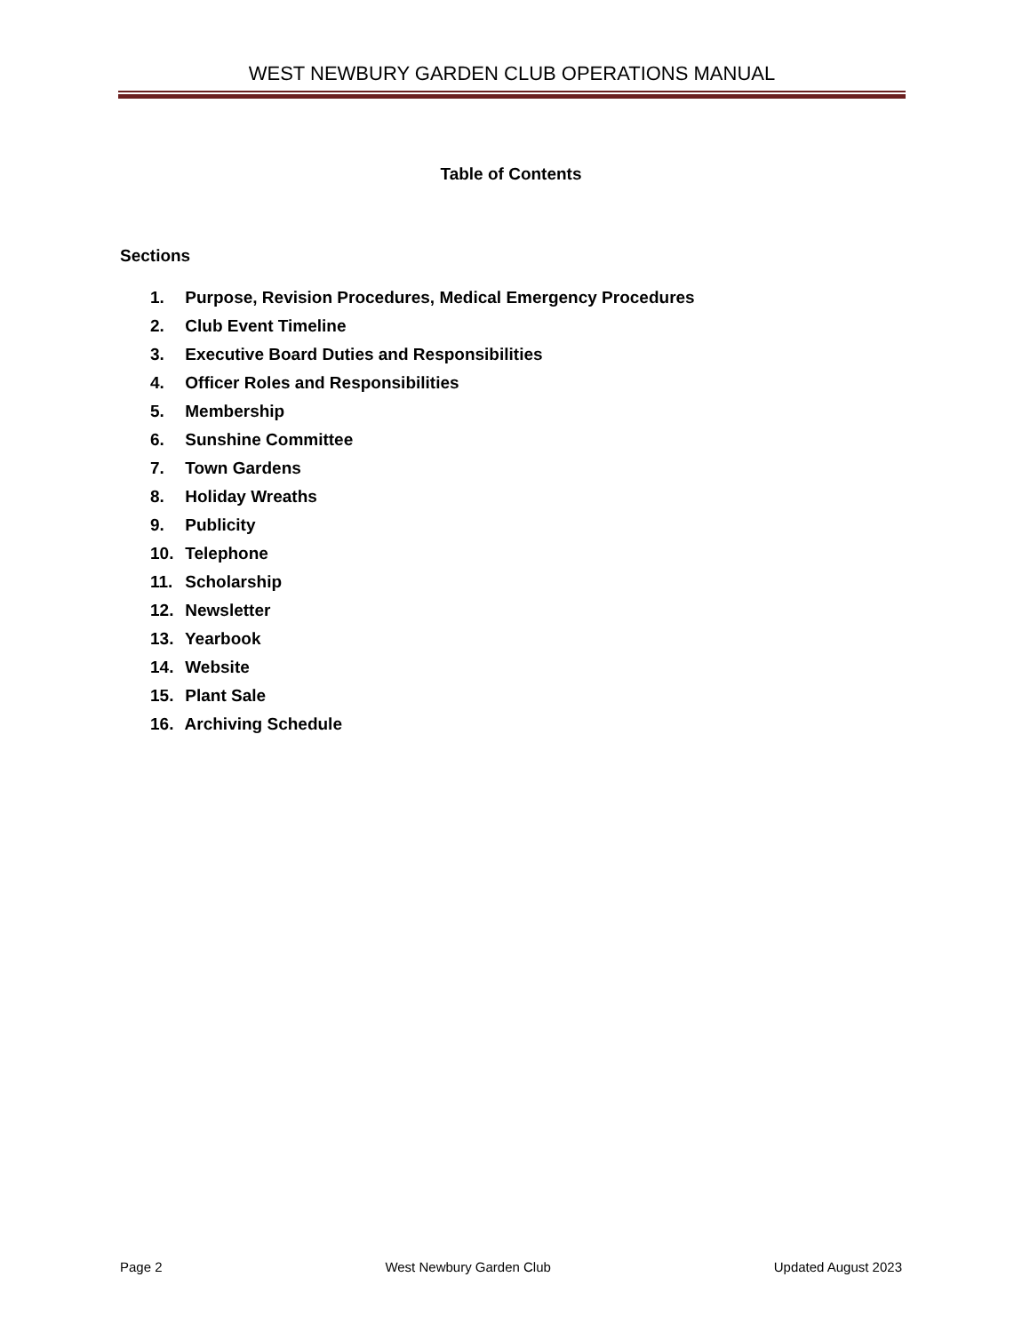WEST NEWBURY GARDEN CLUB OPERATIONS MANUAL
Table of Contents
Sections
1. Purpose, Revision Procedures, Medical Emergency Procedures
2. Club Event Timeline
3. Executive Board Duties and Responsibilities
4. Officer Roles and Responsibilities
5. Membership
6. Sunshine Committee
7. Town Gardens
8. Holiday Wreaths
9. Publicity
10. Telephone
11. Scholarship
12. Newsletter
13. Yearbook
14. Website
15. Plant Sale
16. Archiving Schedule
Page 2 West Newbury Garden Club Updated August 2023